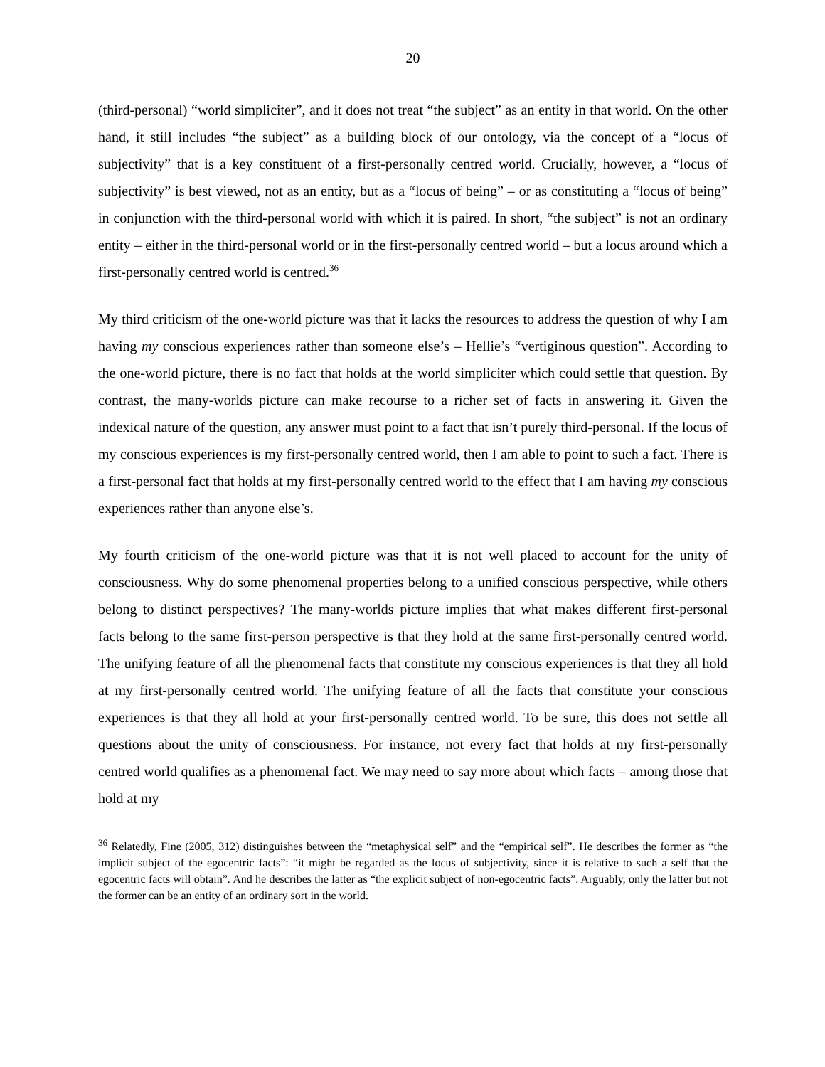20
(third-personal) “world simpliciter”, and it does not treat “the subject” as an entity in that world. On the other hand, it still includes “the subject” as a building block of our ontology, via the concept of a “locus of subjectivity” that is a key constituent of a first-personally centred world. Crucially, however, a “locus of subjectivity” is best viewed, not as an entity, but as a “locus of being” – or as constituting a “locus of being” in conjunction with the third-personal world with which it is paired. In short, “the subject” is not an ordinary entity – either in the third-personal world or in the first-personally centred world – but a locus around which a first-personally centred world is centred.<sup>36</sup>
My third criticism of the one-world picture was that it lacks the resources to address the question of why I am having my conscious experiences rather than someone else’s – Hellie’s “vertiginous question”. According to the one-world picture, there is no fact that holds at the world simpliciter which could settle that question. By contrast, the many-worlds picture can make recourse to a richer set of facts in answering it. Given the indexical nature of the question, any answer must point to a fact that isn’t purely third-personal. If the locus of my conscious experiences is my first-personally centred world, then I am able to point to such a fact. There is a first-personal fact that holds at my first-personally centred world to the effect that I am having my conscious experiences rather than anyone else’s.
My fourth criticism of the one-world picture was that it is not well placed to account for the unity of consciousness. Why do some phenomenal properties belong to a unified conscious perspective, while others belong to distinct perspectives? The many-worlds picture implies that what makes different first-personal facts belong to the same first-person perspective is that they hold at the same first-personally centred world. The unifying feature of all the phenomenal facts that constitute my conscious experiences is that they all hold at my first-personally centred world. The unifying feature of all the facts that constitute your conscious experiences is that they all hold at your first-personally centred world. To be sure, this does not settle all questions about the unity of consciousness. For instance, not every fact that holds at my first-personally centred world qualifies as a phenomenal fact. We may need to say more about which facts – among those that hold at my
<sup>36</sup> Relatedly, Fine (2005, 312) distinguishes between the “metaphysical self” and the “empirical self”. He describes the former as “the implicit subject of the egocentric facts”: “it might be regarded as the locus of subjectivity, since it is relative to such a self that the egocentric facts will obtain”. And he describes the latter as “the explicit subject of non-egocentric facts”. Arguably, only the latter but not the former can be an entity of an ordinary sort in the world.